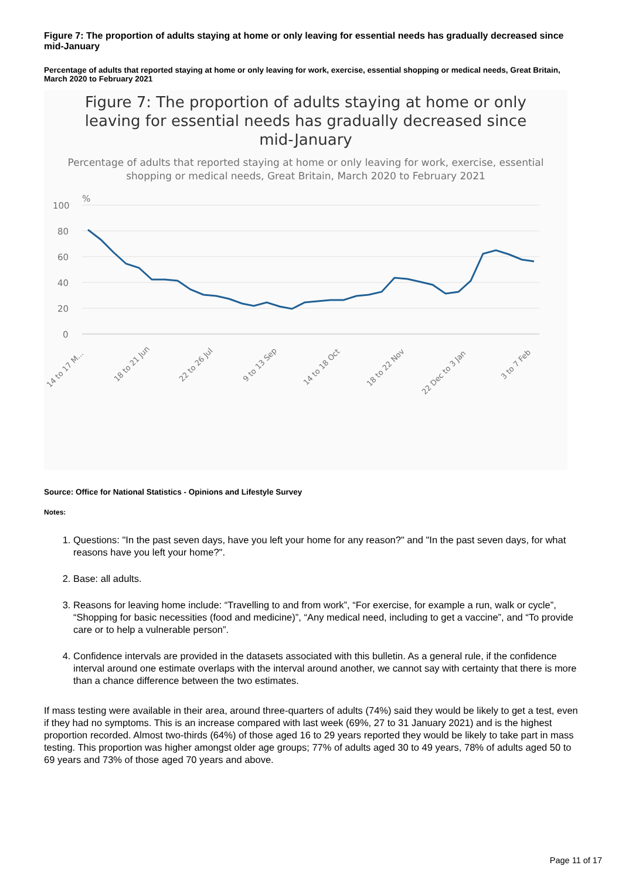Figure 7: The proportion of adults staying at home or only leaving for essential needs has gradually decreased since mid-January
Percentage of adults that reported staying at home or only leaving for work, exercise, essential shopping or medical needs, Great Britain, March 2020 to February 2021
Figure 7: The proportion of adults staying at home or only leaving for essential needs has gradually decreased since mid-January
Percentage of adults that reported staying at home or only leaving for work, exercise, essential shopping or medical needs, Great Britain, March 2020 to February 2021
%
100
80
60
40
20
0
14 to 17 M...
18 to 21 Jun
22 to 26 Jul
9 to 13 Sep
14 to 18 Oct
18 to 22 Nov
22 Dec to 3 Jan
3 to 7 Feb
Source: Office for National Statistics - Opinions and Lifestyle Survey
Notes:
1. Questions: "In the past seven days, have you left your home for any reason?" and "In the past seven days, for what reasons have you left your home?".
2. Base: all adults.
3. Reasons for leaving home include: “Travelling to and from work”, “For exercise, for example a run, walk or cycle”, “Shopping for basic necessities (food and medicine)”, “Any medical need, including to get a vaccine”, and “To provide care or to help a vulnerable person”.
4. Confidence intervals are provided in the datasets associated with this bulletin. As a general rule, if the confidence interval around one estimate overlaps with the interval around another, we cannot say with certainty that there is more than a chance difference between the two estimates.
If mass testing were available in their area, around three-quarters of adults (74%) said they would be likely to get a test, even if they had no symptoms. This is an increase compared with last week (69%, 27 to 31 January 2021) and is the highest proportion recorded. Almost two-thirds (64%) of those aged 16 to 29 years reported they would be likely to take part in mass testing. This proportion was higher amongst older age groups; 77% of adults aged 30 to 49 years, 78% of adults aged 50 to 69 years and 73% of those aged 70 years and above.
Page 11 of 17